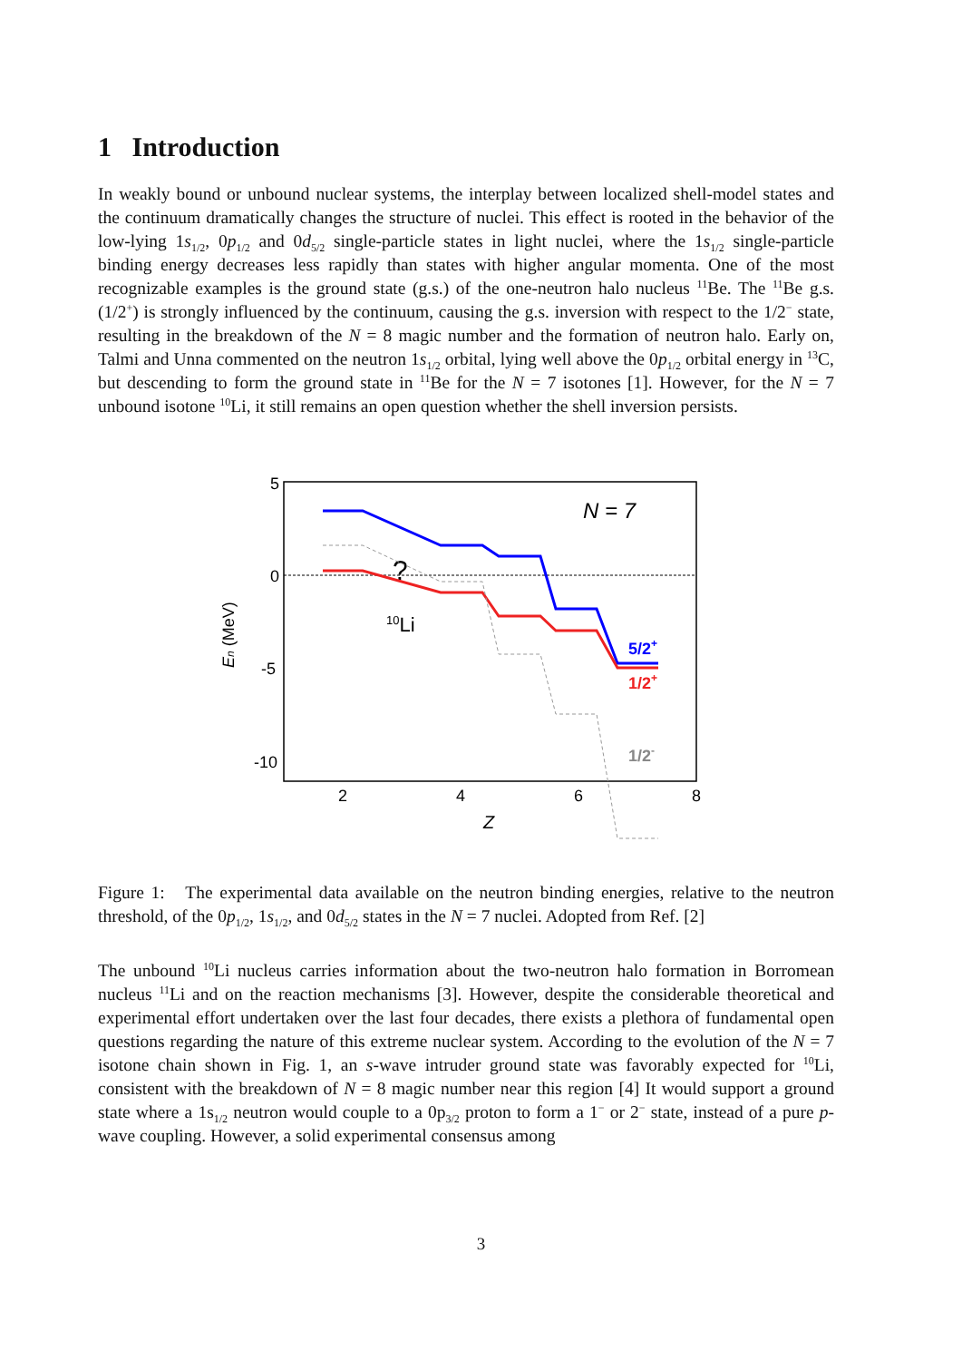1 Introduction
In weakly bound or unbound nuclear systems, the interplay between localized shell-model states and the continuum dramatically changes the structure of nuclei. This effect is rooted in the behavior of the low-lying 1s<sub>1/2</sub>, 0p<sub>1/2</sub> and 0d<sub>5/2</sub> single-particle states in light nuclei, where the 1s<sub>1/2</sub> single-particle binding energy decreases less rapidly than states with higher angular momenta. One of the most recognizable examples is the ground state (g.s.) of the one-neutron halo nucleus <sup>11</sup>Be. The <sup>11</sup>Be g.s. (1/2<sup>+</sup>) is strongly influenced by the continuum, causing the g.s. inversion with respect to the 1/2<sup>−</sup> state, resulting in the breakdown of the N = 8 magic number and the formation of neutron halo. Early on, Talmi and Unna commented on the neutron 1s<sub>1/2</sub> orbital, lying well above the 0p<sub>1/2</sub> orbital energy in <sup>13</sup>C, but descending to form the ground state in <sup>11</sup>Be for the N = 7 isotones [1]. However, for the N = 7 unbound isotone <sup>10</sup>Li, it still remains an open question whether the shell inversion persists.
5
0
-5
-10
2
4
6
8
Z
En (MeV)
N = 7
?
10Li
5/2+
1/2+
1/2-
Figure 1: The experimental data available on the neutron binding energies, relative to the neutron threshold, of the 0p<sub>1/2</sub>, 1s<sub>1/2</sub>, and 0d<sub>5/2</sub> states in the N = 7 nuclei. Adopted from Ref. [2]
The unbound <sup>10</sup>Li nucleus carries information about the two-neutron halo formation in Borromean nucleus <sup>11</sup>Li and on the reaction mechanisms [3]. However, despite the considerable theoretical and experimental effort undertaken over the last four decades, there exists a plethora of fundamental open questions regarding the nature of this extreme nuclear system. According to the evolution of the N = 7 isotone chain shown in Fig. 1, an s-wave intruder ground state was favorably expected for <sup>10</sup>Li, consistent with the breakdown of N = 8 magic number near this region [4] It would support a ground state where a 1s<sub>1/2</sub> neutron would couple to a 0p<sub>3/2</sub> proton to form a 1<sup>−</sup> or 2<sup>−</sup> state, instead of a pure p-wave coupling. However, a solid experimental consensus among
3